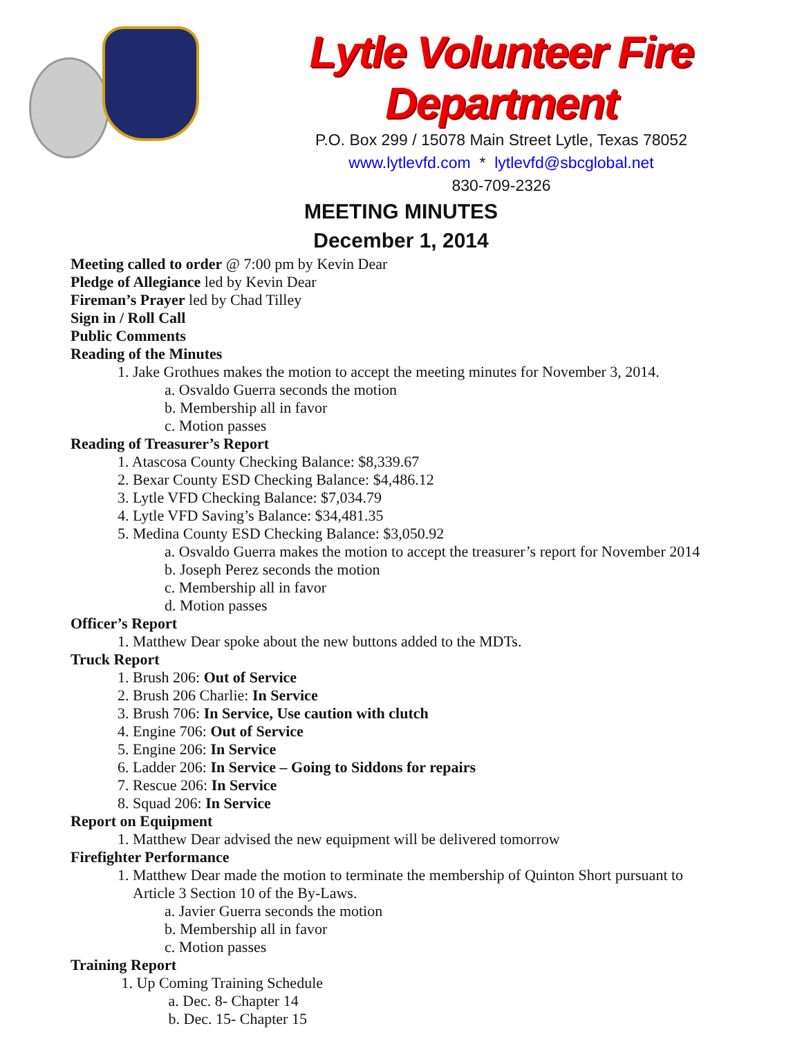Lytle Volunteer Fire Department
P.O. Box 299 / 15078 Main Street Lytle, Texas 78052
www.lytlevfd.com * lytlevfd@sbcglobal.net
830-709-2326
MEETING MINUTES
December 1, 2014
Meeting called to order @ 7:00 pm by Kevin Dear
Pledge of Allegiance led by Kevin Dear
Fireman’s Prayer led by Chad Tilley
Sign in / Roll Call
Public Comments
Reading of the Minutes
1. Jake Grothues makes the motion to accept the meeting minutes for November 3, 2014.
a. Osvaldo Guerra seconds the motion
b. Membership all in favor
c. Motion passes
Reading of Treasurer’s Report
1. Atascosa County Checking Balance: $8,339.67
2. Bexar County ESD Checking Balance: $4,486.12
3. Lytle VFD Checking Balance: $7,034.79
4. Lytle VFD Saving’s Balance: $34,481.35
5. Medina County ESD Checking Balance: $3,050.92
a. Osvaldo Guerra makes the motion to accept the treasurer’s report for November 2014
b. Joseph Perez seconds the motion
c. Membership all in favor
d. Motion passes
Officer’s Report
1. Matthew Dear spoke about the new buttons added to the MDTs.
Truck Report
1. Brush 206: Out of Service
2. Brush 206 Charlie: In Service
3. Brush 706: In Service, Use caution with clutch
4. Engine 706: Out of Service
5. Engine 206: In Service
6. Ladder 206: In Service – Going to Siddons for repairs
7. Rescue 206: In Service
8. Squad 206: In Service
Report on Equipment
1. Matthew Dear advised the new equipment will be delivered tomorrow
Firefighter Performance
1. Matthew Dear made the motion to terminate the membership of Quinton Short pursuant to
Article 3 Section 10 of the By-Laws.
a. Javier Guerra seconds the motion
b. Membership all in favor
c. Motion passes
Training Report
1. Up Coming Training Schedule
a. Dec. 8- Chapter 14
b. Dec. 15- Chapter 15